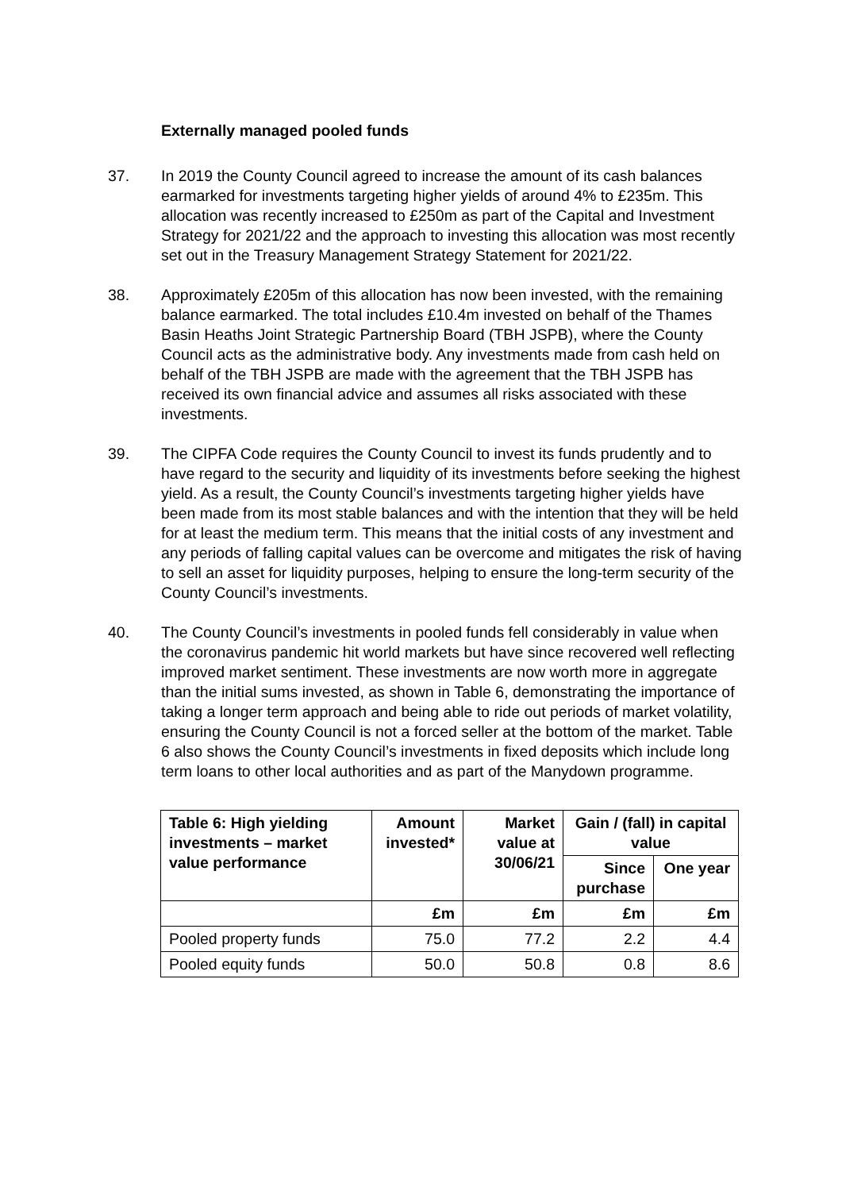Externally managed pooled funds
37. In 2019 the County Council agreed to increase the amount of its cash balances earmarked for investments targeting higher yields of around 4% to £235m. This allocation was recently increased to £250m as part of the Capital and Investment Strategy for 2021/22 and the approach to investing this allocation was most recently set out in the Treasury Management Strategy Statement for 2021/22.
38. Approximately £205m of this allocation has now been invested, with the remaining balance earmarked. The total includes £10.4m invested on behalf of the Thames Basin Heaths Joint Strategic Partnership Board (TBH JSPB), where the County Council acts as the administrative body. Any investments made from cash held on behalf of the TBH JSPB are made with the agreement that the TBH JSPB has received its own financial advice and assumes all risks associated with these investments.
39. The CIPFA Code requires the County Council to invest its funds prudently and to have regard to the security and liquidity of its investments before seeking the highest yield. As a result, the County Council’s investments targeting higher yields have been made from its most stable balances and with the intention that they will be held for at least the medium term. This means that the initial costs of any investment and any periods of falling capital values can be overcome and mitigates the risk of having to sell an asset for liquidity purposes, helping to ensure the long-term security of the County Council’s investments.
40. The County Council’s investments in pooled funds fell considerably in value when the coronavirus pandemic hit world markets but have since recovered well reflecting improved market sentiment. These investments are now worth more in aggregate than the initial sums invested, as shown in Table 6, demonstrating the importance of taking a longer term approach and being able to ride out periods of market volatility, ensuring the County Council is not a forced seller at the bottom of the market. Table 6 also shows the County Council’s investments in fixed deposits which include long term loans to other local authorities and as part of the Manydown programme.
| Table 6: High yielding investments – market value performance | Amount invested* | Market value at 30/06/21 | Gain / (fall) in capital value | |
| --- | --- | --- | --- | --- |
| | | | Since purchase | One year |
| | £m | £m | £m | £m |
| Pooled property funds | 75.0 | 77.2 | 2.2 | 4.4 |
| Pooled equity funds | 50.0 | 50.8 | 0.8 | 8.6 |